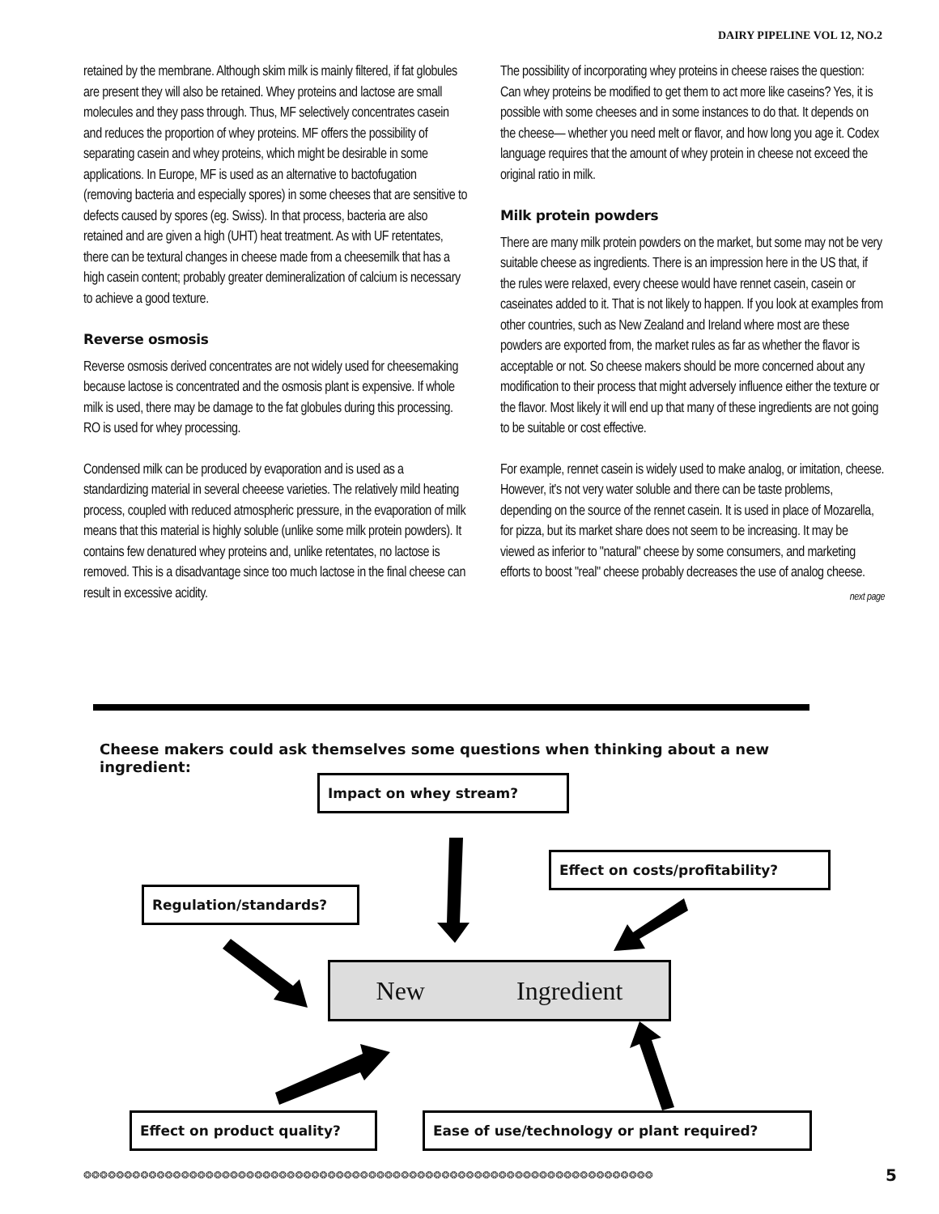DAIRY PIPELINE VOL 12, NO.2
retained by the membrane. Although skim milk is mainly filtered, if fat globules are present they will also be retained. Whey proteins and lactose are small molecules and they pass through. Thus, MF selectively concentrates casein and reduces the proportion of whey proteins. MF offers the possibility of separating casein and whey proteins, which might be desirable in some applications. In Europe, MF is used as an alternative to bactofugation (removing bacteria and especially spores) in some cheeses that are sensitive to defects caused by spores (eg. Swiss). In that process, bacteria are also retained and are given a high (UHT) heat treatment. As with UF retentates, there can be textural changes in cheese made from a cheesemilk that has a high casein content; probably greater demineralization of calcium is necessary to achieve a good texture.
Reverse osmosis
Reverse osmosis derived concentrates are not widely used for cheesemaking because lactose is concentrated and the osmosis plant is expensive. If whole milk is used, there may be damage to the fat globules during this processing. RO is used for whey processing.
Condensed milk can be produced by evaporation and is used as a standardizing material in several cheeese varieties. The relatively mild heating process, coupled with reduced atmospheric pressure, in the evaporation of milk means that this material is highly soluble (unlike some milk protein powders). It contains few denatured whey proteins and, unlike retentates, no lactose is removed. This is a disadvantage since too much lactose in the final cheese can result in excessive acidity.
The possibility of incorporating whey proteins in cheese raises the question: Can whey proteins be modified to get them to act more like caseins? Yes, it is possible with some cheeses and in some instances to do that. It depends on the cheese— whether you need melt or flavor, and how long you age it. Codex language requires that the amount of whey protein in cheese not exceed the original ratio in milk.
Milk protein powders
There are many milk protein powders on the market, but some may not be very suitable cheese as ingredients. There is an impression here in the US that, if the rules were relaxed, every cheese would have rennet casein, casein or caseinates added to it. That is not likely to happen. If you look at examples from other countries, such as New Zealand and Ireland where most are these powders are exported from, the market rules as far as whether the flavor is acceptable or not. So cheese makers should be more concerned about any modification to their process that might adversely influence either the texture or the flavor. Most likely it will end up that many of these ingredients are not going to be suitable or cost effective.
For example, rennet casein is widely used to make analog, or imitation, cheese. However, it's not very water soluble and there can be taste problems, depending on the source of the rennet casein. It is used in place of Mozarella, for pizza, but its market share does not seem to be increasing. It may be viewed as inferior to "natural" cheese by some consumers, and marketing efforts to boost "real" cheese probably decreases the use of analog cheese.
next page
Cheese makers could ask themselves some questions when thinking about a new ingredient:
Impact on whey stream?
Effect on costs/profitability?
Regulation/standards?
New Ingredient
Effect on product quality? Ease of use/technology or plant required?
❂❂❂❂❂❂❂❂❂❂❂❂❂❂❂❂❂❂❂❂❂❂❂❂❂❂❂❂❂❂❂❂❂❂❂❂❂❂❂❂❂❂❂❂❂❂❂❂❂❂❂❂❂❂❂❂❂❂❂❂❂❂❂❂❂❂❂❂❂❂
5